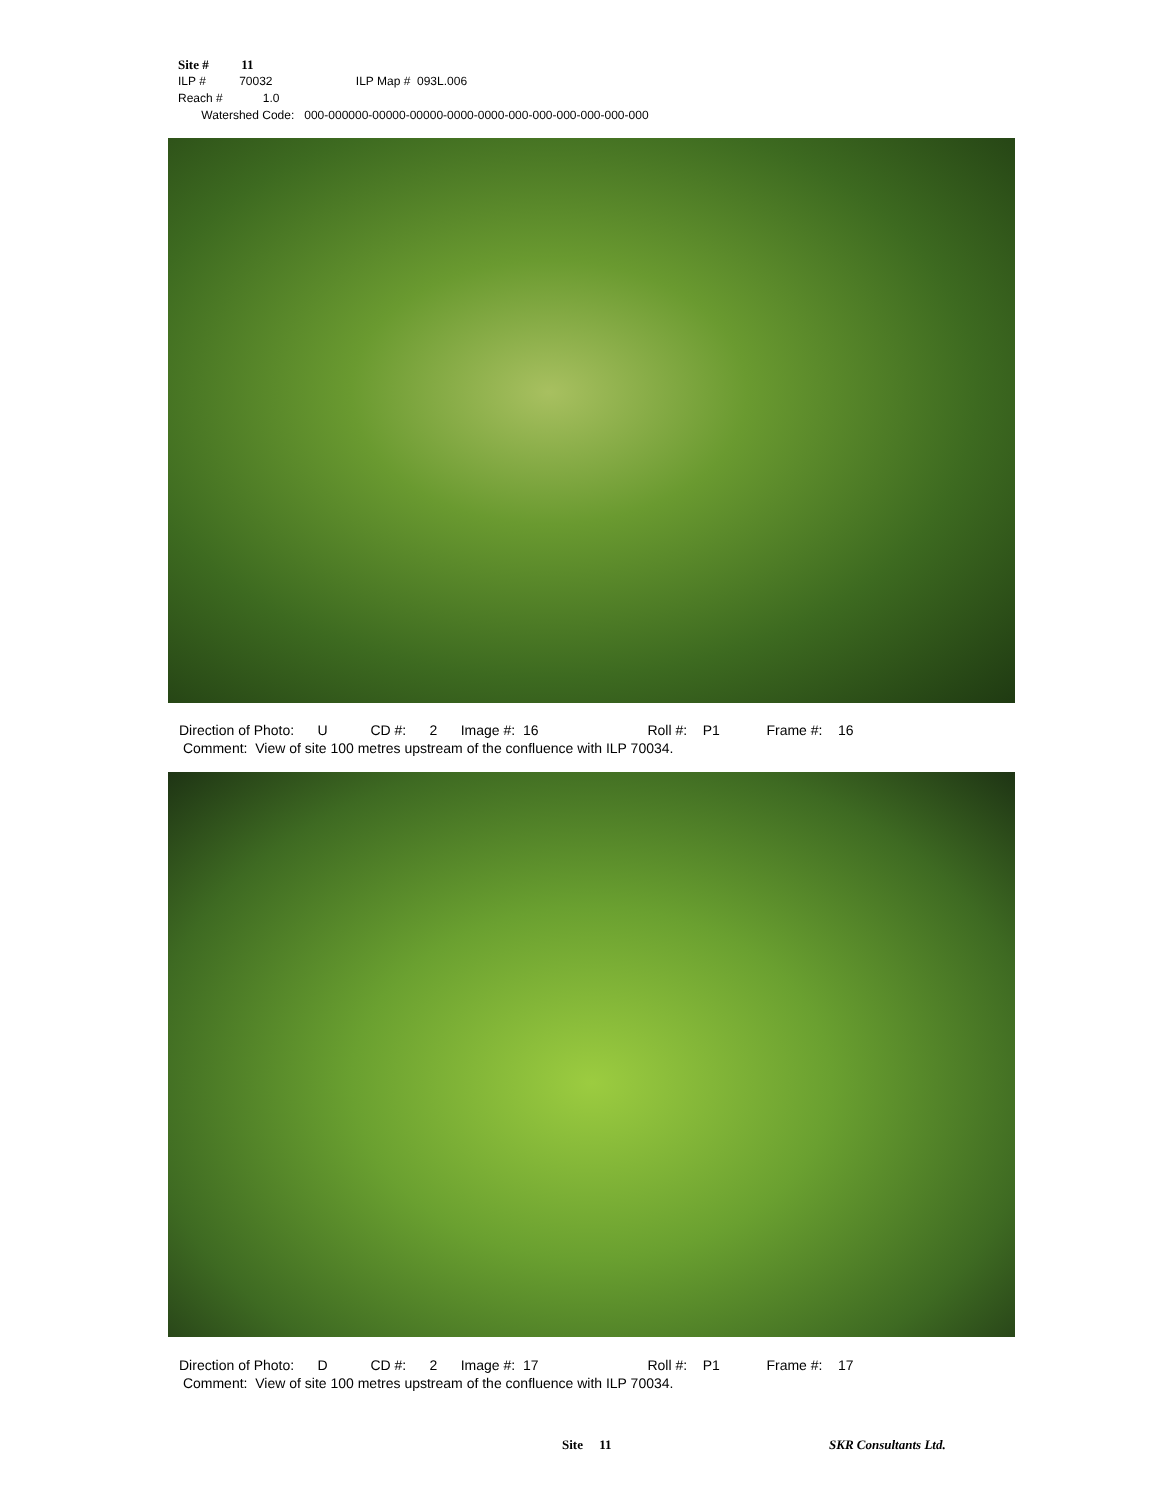Site # 11
ILP # 70032 ILP Map # 093L.006
Reach # 1.0
Watershed Code: 000-000000-00000-00000-0000-0000-000-000-000-000-000-000
Direction of Photo: U CD #: 2 Image #: 16 Roll #: P1 Frame #: 16 Comment: View of site 100 metres upstream of the confluence with ILP 70034.
Direction of Photo: D CD #: 2 Image #: 17 Roll #: P1 Frame #: 17 Comment: View of site 100 metres upstream of the confluence with ILP 70034.
Site 11
SKR Consultants Ltd.